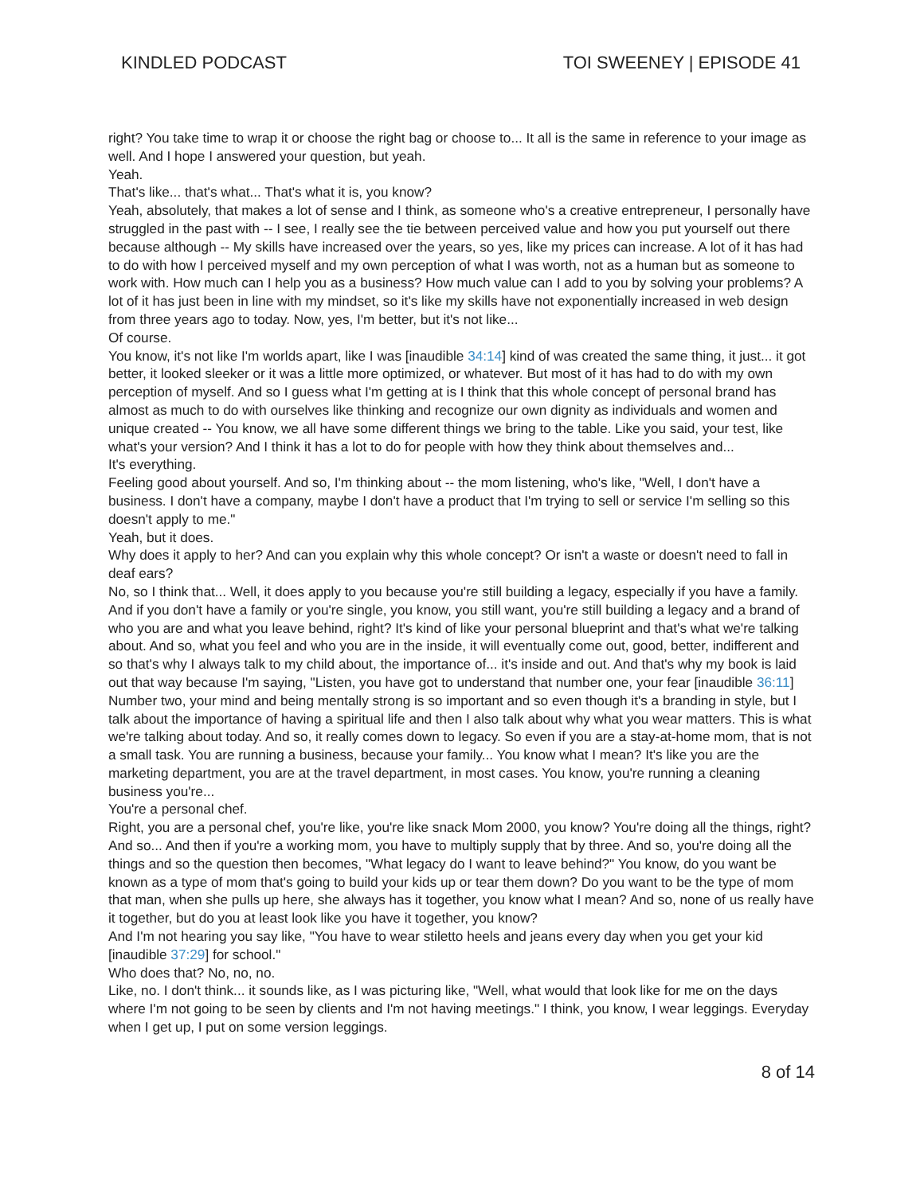KINDLED PODCAST TOI SWEENEY | EPISODE 41
right? You take time to wrap it or choose the right bag or choose to... It all is the same in reference to your image as well. And I hope I answered your question, but yeah.
Yeah.
That's like... that's what... That's what it is, you know?
Yeah, absolutely, that makes a lot of sense and I think, as someone who's a creative entrepreneur, I personally have struggled in the past with -- I see, I really see the tie between perceived value and how you put yourself out there because although -- My skills have increased over the years, so yes, like my prices can increase. A lot of it has had to do with how I perceived myself and my own perception of what I was worth, not as a human but as someone to work with. How much can I help you as a business? How much value can I add to you by solving your problems? A lot of it has just been in line with my mindset, so it's like my skills have not exponentially increased in web design from three years ago to today. Now, yes, I'm better, but it's not like...
Of course.
You know, it's not like I'm worlds apart, like I was [inaudible 34:14] kind of was created the same thing, it just... it got better, it looked sleeker or it was a little more optimized, or whatever. But most of it has had to do with my own perception of myself. And so I guess what I'm getting at is I think that this whole concept of personal brand has almost as much to do with ourselves like thinking and recognize our own dignity as individuals and women and unique created -- You know, we all have some different things we bring to the table. Like you said, your test, like what's your version? And I think it has a lot to do for people with how they think about themselves and...
It's everything.
Feeling good about yourself. And so, I'm thinking about -- the mom listening, who's like, "Well, I don't have a business. I don't have a company, maybe I don't have a product that I'm trying to sell or service I'm selling so this doesn't apply to me."
Yeah, but it does.
Why does it apply to her? And can you explain why this whole concept? Or isn't a waste or doesn't need to fall in deaf ears?
No, so I think that... Well, it does apply to you because you're still building a legacy, especially if you have a family. And if you don't have a family or you're single, you know, you still want, you're still building a legacy and a brand of who you are and what you leave behind, right? It's kind of like your personal blueprint and that's what we're talking about. And so, what you feel and who you are in the inside, it will eventually come out, good, better, indifferent and so that's why I always talk to my child about, the importance of... it's inside and out. And that's why my book is laid out that way because I'm saying, "Listen, you have got to understand that number one, your fear [inaudible 36:11] Number two, your mind and being mentally strong is so important and so even though it's a branding in style, but I talk about the importance of having a spiritual life and then I also talk about why what you wear matters. This is what we're talking about today. And so, it really comes down to legacy. So even if you are a stay-at-home mom, that is not a small task. You are running a business, because your family... You know what I mean? It's like you are the marketing department, you are at the travel department, in most cases. You know, you're running a cleaning business you're...
You're a personal chef.
Right, you are a personal chef, you're like, you're like snack Mom 2000, you know? You're doing all the things, right? And so... And then if you're a working mom, you have to multiply supply that by three. And so, you're doing all the things and so the question then becomes, "What legacy do I want to leave behind?" You know, do you want be known as a type of mom that's going to build your kids up or tear them down? Do you want to be the type of mom that man, when she pulls up here, she always has it together, you know what I mean? And so, none of us really have it together, but do you at least look like you have it together, you know?
And I'm not hearing you say like, "You have to wear stiletto heels and jeans every day when you get your kid [inaudible 37:29] for school."
Who does that? No, no, no.
Like, no. I don't think... it sounds like, as I was picturing like, "Well, what would that look like for me on the days where I'm not going to be seen by clients and I'm not having meetings." I think, you know, I wear leggings. Everyday when I get up, I put on some version leggings.
8 of 14